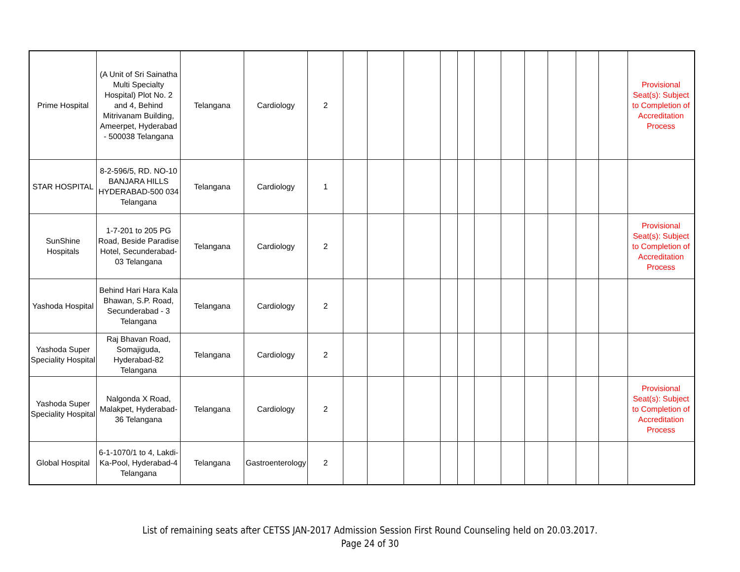| Prime Hospital | (A Unit of Sri Sainatha Multi Specialty Hospital) Plot No. 2 and 4, Behind Mitrivanam Building, Ameerpet, Hyderabad - 500038 Telangana | Telangana | Cardiology | 2 | | | | | | | | | | | | Provisional Seat(s): Subject to Completion of Accreditation Process |
| STAR HOSPITAL | 8-2-596/5, RD. NO-10 BANJARA HILLS HYDERABAD-500 034 Telangana | Telangana | Cardiology | 1 | | | | | | | | | | | | |
| SunShine Hospitals | 1-7-201 to 205 PG Road, Beside Paradise Hotel, Secunderabad-03 Telangana | Telangana | Cardiology | 2 | | | | | | | | | | | | Provisional Seat(s): Subject to Completion of Accreditation Process |
| Yashoda Hospital | Behind Hari Hara Kala Bhawan, S.P. Road, Secunderabad - 3 Telangana | Telangana | Cardiology | 2 | | | | | | | | | | | | |
| Yashoda Super Speciality Hospital | Raj Bhavan Road, Somajiguda, Hyderabad-82 Telangana | Telangana | Cardiology | 2 | | | | | | | | | | | | |
| Yashoda Super Speciality Hospital | Nalgonda X Road, Malakpet, Hyderabad-36 Telangana | Telangana | Cardiology | 2 | | | | | | | | | | | | Provisional Seat(s): Subject to Completion of Accreditation Process |
| Global Hospital | 6-1-1070/1 to 4, Lakdi-Ka-Pool, Hyderabad-4 Telangana | Telangana | Gastroenterology | 2 | | | | | | | | | | | | |
List of remaining seats after CETSS JAN-2017 Admission Session First Round Counseling held on 20.03.2017.
Page 24 of 30